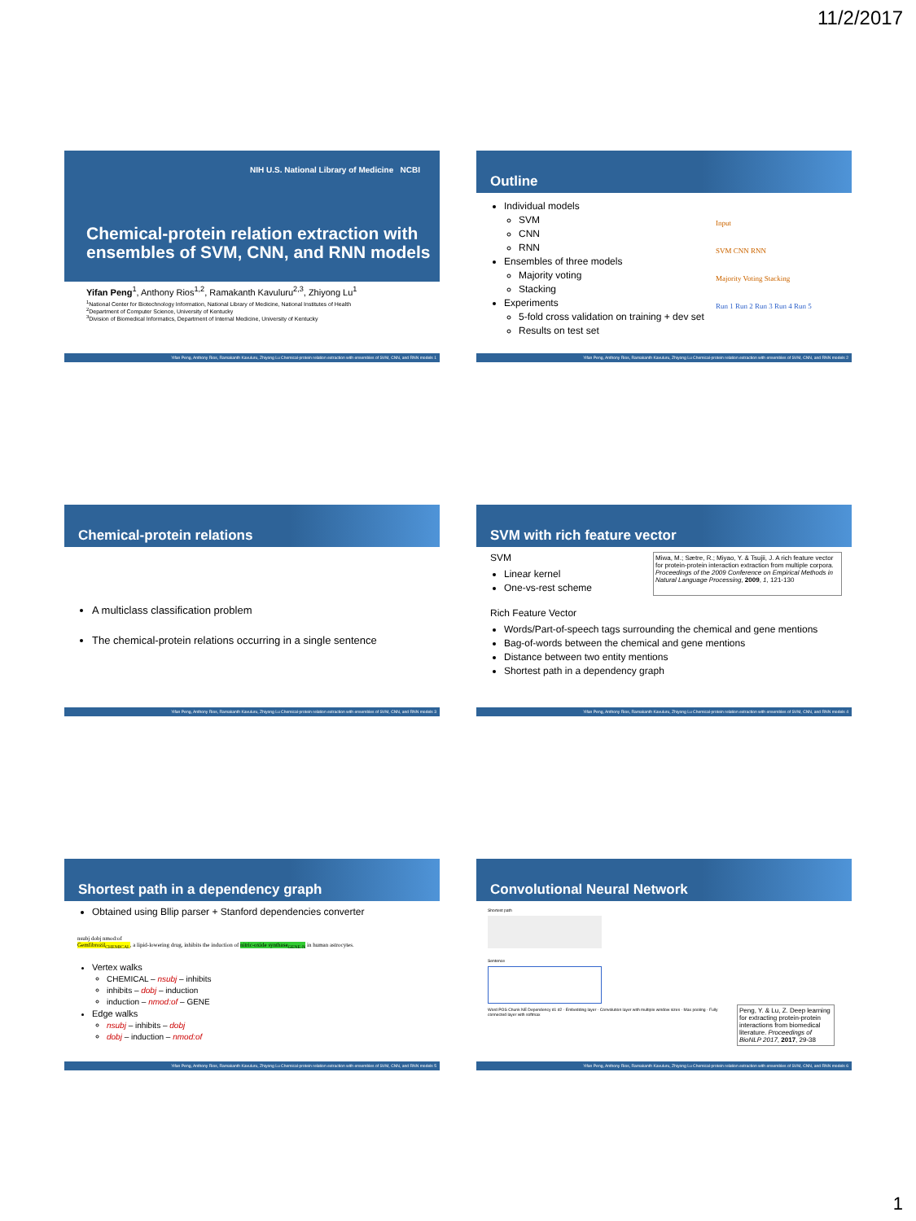11/2/2017
NIH U.S. National Library of Medicine NCBI
Chemical-protein relation extraction with ensembles of SVM, CNN, and RNN models
Yifan Peng<sup>1</sup>, Anthony Rios<sup>1,2</sup>, Ramakanth Kavuluru<sup>2,3</sup>, Zhiyong Lu<sup>1</sup>
<sup>1</sup> National Center for Biotechnology Information, National Library of Medicine, National Institutes of Health
<sup>2</sup> Department of Computer Science, University of Kentucky
<sup>3</sup> Division of Biomedical Informatics, Department of Internal Medicine, University of Kentucky
Yifan Peng, Anthony Rios, Ramakanth Kavuluru, Zhiyong Lu Chemical-protein relation extraction with ensembles of SVM, CNN, and RNN models 1
Outline
Individual models
SVM
CNN
RNN
Ensembles of three models
Majority voting
Stacking
Experiments
5-fold cross validation on training + dev set
Results on test set
Input
SVM CNN RNN
Majority Voting Stacking
Run 1 Run 2 Run 3 Run 4 Run 5
Yifan Peng, Anthony Rios, Ramakanth Kavuluru, Zhiyong Lu Chemical-protein relation extraction with ensembles of SVM, CNN, and RNN models 2
Chemical-protein relations
A multiclass classification problem
The chemical-protein relations occurring in a single sentence
Yifan Peng, Anthony Rios, Ramakanth Kavuluru, Zhiyong Lu Chemical-protein relation extraction with ensembles of SVM, CNN, and RNN models 3
SVM with rich feature vector
SVM
Linear kernel
One-vs-rest scheme
Miwa, M.; Sætre, R.; Miyao, Y. & Tsujii, J. A rich feature vector for protein-protein interaction extraction from multiple corpora. Proceedings of the 2009 Conference on Empirical Methods in Natural Language Processing, 2009, 1, 121-130
Rich Feature Vector
Words/Part-of-speech tags surrounding the chemical and gene mentions
Bag-of-words between the chemical and gene mentions
Distance between two entity mentions
Shortest path in a dependency graph
Yifan Peng, Anthony Rios, Ramakanth Kavuluru, Zhiyong Lu Chemical-protein relation extraction with ensembles of SVM, CNN, and RNN models 4
Shortest path in a dependency graph
Obtained using Bllip parser + Stanford dependencies converter
nsubj dobj nmod:of
Gemfibrozil<sub>CHEMICAL</sub>, a lipid-lowering drug, inhibits the induction of nitric-oxide synthase<sub>GENE-N</sub> in human astrocytes.
Vertex walks
CHEMICAL – nsubj – inhibits
inhibits – dobj – induction
induction – nmod:of – GENE
Edge walks
nsubj – inhibits – dobj
dobj – induction – nmod:of
Yifan Peng, Anthony Rios, Ramakanth Kavuluru, Zhiyong Lu Chemical-protein relation extraction with ensembles of SVM, CNN, and RNN models 5
Convolutional Neural Network
Shortest path
Sentence
Word POS Chunk NE Dependency d1 d2 · Embedding layer · Convolution layer with multiple window sizes · Max pooling · Fully connected layer with softmax
Peng, Y. & Lu, Z. Deep learning for extracting protein-protein interactions from biomedical literature. Proceedings of BioNLP 2017, 2017, 29-38
Yifan Peng, Anthony Rios, Ramakanth Kavuluru, Zhiyong Lu Chemical-protein relation extraction with ensembles of SVM, CNN, and RNN models 6
1